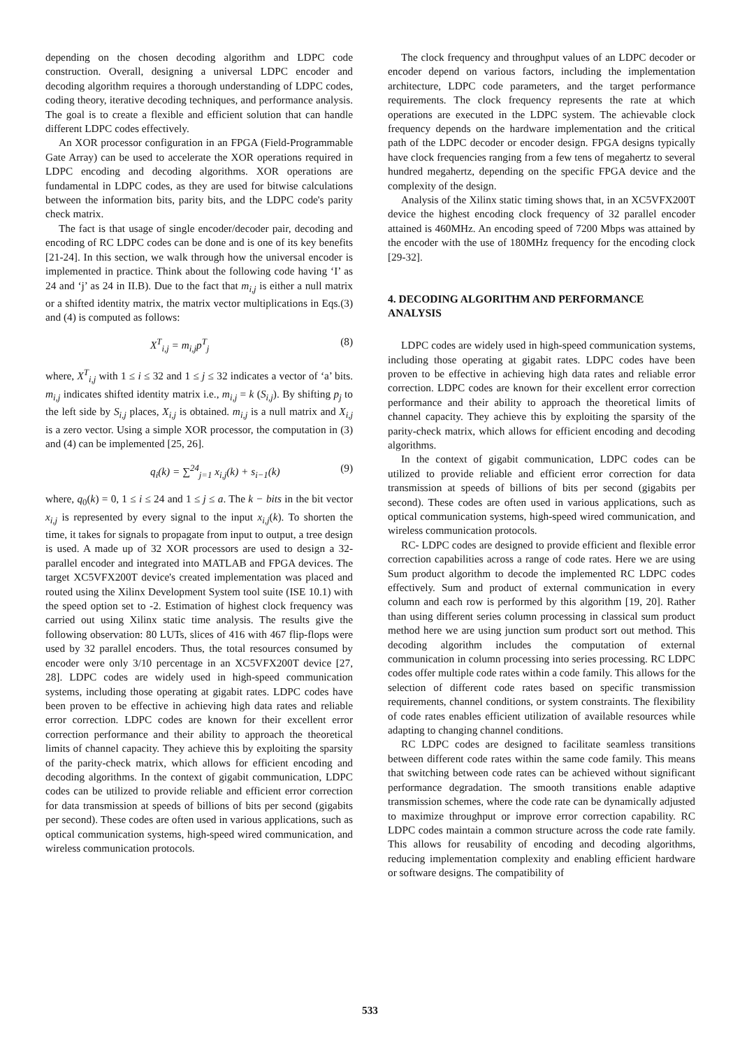depending on the chosen decoding algorithm and LDPC code construction. Overall, designing a universal LDPC encoder and decoding algorithm requires a thorough understanding of LDPC codes, coding theory, iterative decoding techniques, and performance analysis. The goal is to create a flexible and efficient solution that can handle different LDPC codes effectively.
An XOR processor configuration in an FPGA (Field-Programmable Gate Array) can be used to accelerate the XOR operations required in LDPC encoding and decoding algorithms. XOR operations are fundamental in LDPC codes, as they are used for bitwise calculations between the information bits, parity bits, and the LDPC code's parity check matrix.
The fact is that usage of single encoder/decoder pair, decoding and encoding of RC LDPC codes can be done and is one of its key benefits [21-24]. In this section, we walk through how the universal encoder is implemented in practice. Think about the following code having ‘I’ as 24 and ‘j’ as 24 in II.B). Due to the fact that m<sub>i,j</sub> is either a null matrix or a shifted identity matrix, the matrix vector multiplications in Eqs.(3) and (4) is computed as follows:
X<sup>T</sup><sub>i,j</sub> = m<sub>i,j</sub>p<sup>T</sup><sub>j</sub> (8)
where, X<sup>T</sup><sub>i,j</sub> with 1 ≤ i ≤ 32 and 1 ≤ j ≤ 32 indicates a vector of ‘a’ bits. m<sub>i,j</sub> indicates shifted identity matrix i.e., m<sub>i,j</sub> = k (S<sub>i,j</sub>). By shifting p<sub>j</sub> to the left side by S<sub>i,j</sub> places, X<sub>i,j</sub> is obtained. m<sub>i,j</sub> is a null matrix and X<sub>i,j</sub> is a zero vector. Using a simple XOR processor, the computation in (3) and (4) can be implemented [25, 26].
q<sub>i</sub>(k) = ∑<sup>24</sup><sub>j=1</sub> x<sub>i,j</sub>(k) + s<sub>i−1</sub>(k) (9)
where, q<sub>0</sub>(k) = 0, 1 ≤ i ≤ 24 and 1 ≤ j ≤ a. The k − bits in the bit vector x<sub>i,j</sub> is represented by every signal to the input x<sub>i,j</sub>(k). To shorten the time, it takes for signals to propagate from input to output, a tree design is used. A made up of 32 XOR processors are used to design a 32-parallel encoder and integrated into MATLAB and FPGA devices. The target XC5VFX200T device's created implementation was placed and routed using the Xilinx Development System tool suite (ISE 10.1) with the speed option set to -2. Estimation of highest clock frequency was carried out using Xilinx static time analysis. The results give the following observation: 80 LUTs, slices of 416 with 467 flip-flops were used by 32 parallel encoders. Thus, the total resources consumed by encoder were only 3/10 percentage in an XC5VFX200T device [27, 28]. LDPC codes are widely used in high-speed communication systems, including those operating at gigabit rates. LDPC codes have been proven to be effective in achieving high data rates and reliable error correction. LDPC codes are known for their excellent error correction performance and their ability to approach the theoretical limits of channel capacity. They achieve this by exploiting the sparsity of the parity-check matrix, which allows for efficient encoding and decoding algorithms. In the context of gigabit communication, LDPC codes can be utilized to provide reliable and efficient error correction for data transmission at speeds of billions of bits per second (gigabits per second). These codes are often used in various applications, such as optical communication systems, high-speed wired communication, and wireless communication protocols.
The clock frequency and throughput values of an LDPC decoder or encoder depend on various factors, including the implementation architecture, LDPC code parameters, and the target performance requirements. The clock frequency represents the rate at which operations are executed in the LDPC system. The achievable clock frequency depends on the hardware implementation and the critical path of the LDPC decoder or encoder design. FPGA designs typically have clock frequencies ranging from a few tens of megahertz to several hundred megahertz, depending on the specific FPGA device and the complexity of the design.
Analysis of the Xilinx static timing shows that, in an XC5VFX200T device the highest encoding clock frequency of 32 parallel encoder attained is 460MHz. An encoding speed of 7200 Mbps was attained by the encoder with the use of 180MHz frequency for the encoding clock [29-32].
4. DECODING ALGORITHM AND PERFORMANCE ANALYSIS
LDPC codes are widely used in high-speed communication systems, including those operating at gigabit rates. LDPC codes have been proven to be effective in achieving high data rates and reliable error correction. LDPC codes are known for their excellent error correction performance and their ability to approach the theoretical limits of channel capacity. They achieve this by exploiting the sparsity of the parity-check matrix, which allows for efficient encoding and decoding algorithms.
In the context of gigabit communication, LDPC codes can be utilized to provide reliable and efficient error correction for data transmission at speeds of billions of bits per second (gigabits per second). These codes are often used in various applications, such as optical communication systems, high-speed wired communication, and wireless communication protocols.
RC- LDPC codes are designed to provide efficient and flexible error correction capabilities across a range of code rates. Here we are using Sum product algorithm to decode the implemented RC LDPC codes effectively. Sum and product of external communication in every column and each row is performed by this algorithm [19, 20]. Rather than using different series column processing in classical sum product method here we are using junction sum product sort out method. This decoding algorithm includes the computation of external communication in column processing into series processing. RC LDPC codes offer multiple code rates within a code family. This allows for the selection of different code rates based on specific transmission requirements, channel conditions, or system constraints. The flexibility of code rates enables efficient utilization of available resources while adapting to changing channel conditions.
RC LDPC codes are designed to facilitate seamless transitions between different code rates within the same code family. This means that switching between code rates can be achieved without significant performance degradation. The smooth transitions enable adaptive transmission schemes, where the code rate can be dynamically adjusted to maximize throughput or improve error correction capability. RC LDPC codes maintain a common structure across the code rate family. This allows for reusability of encoding and decoding algorithms, reducing implementation complexity and enabling efficient hardware or software designs. The compatibility of
533